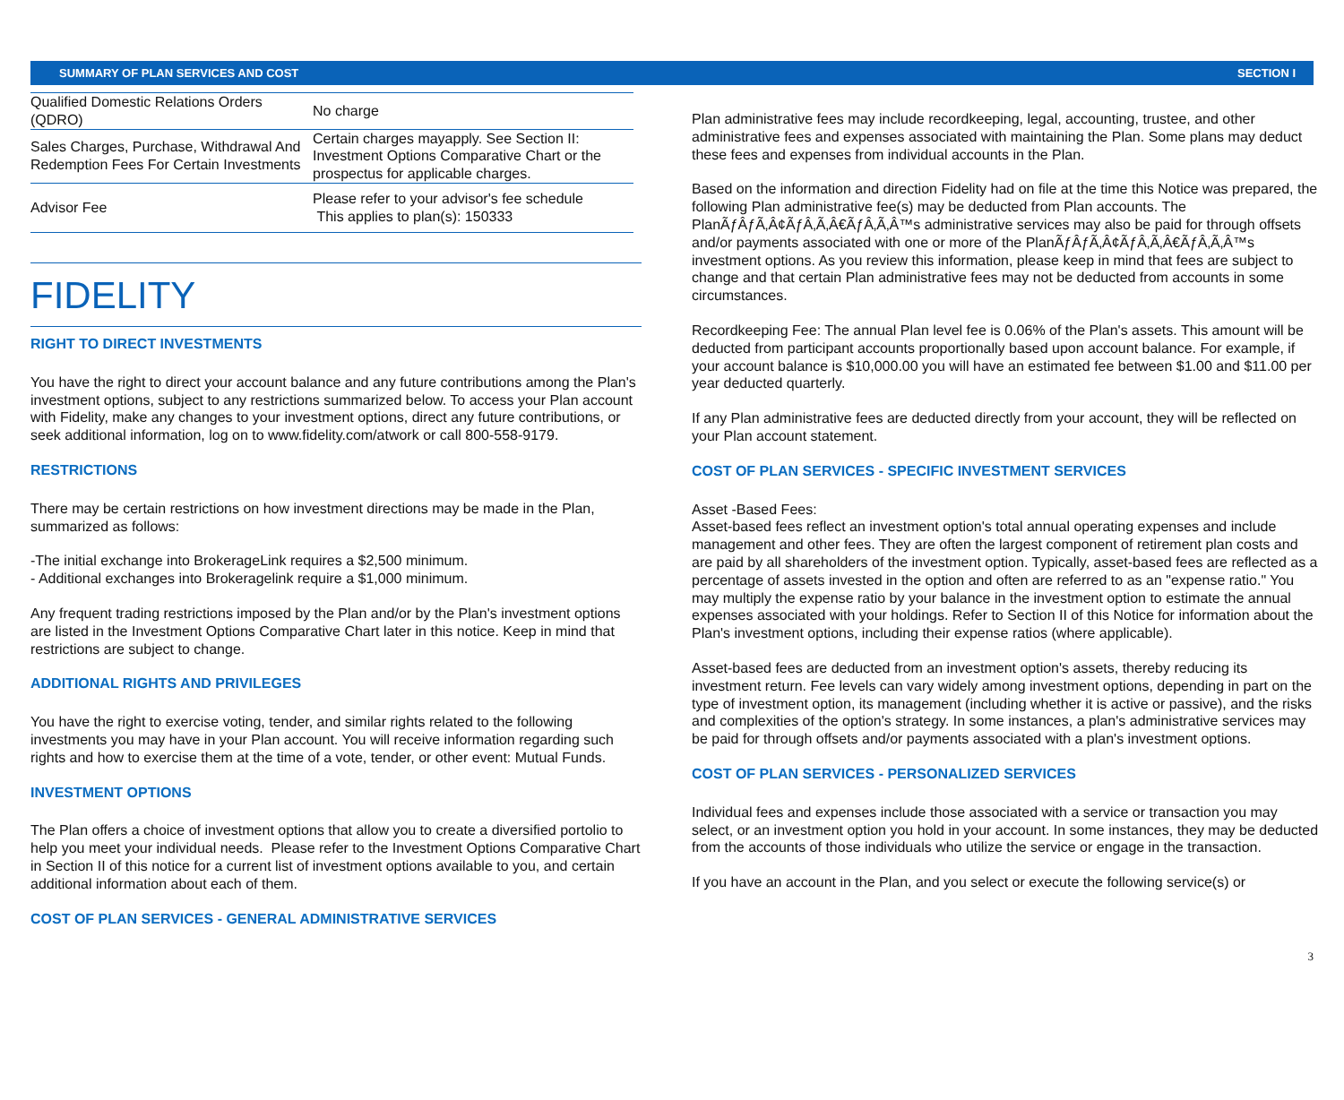SUMMARY OF PLAN SERVICES AND COST SECTION I
| Qualified Domestic Relations Orders (QDRO) | No charge |
| Sales Charges, Purchase, Withdrawal And Redemption Fees For Certain Investments | Certain charges mayapply. See Section II: Investment Options Comparative Chart or the prospectus for applicable charges. |
| Advisor Fee | Please refer to your advisor's fee schedule This applies to plan(s): 150333 |
FIDELITY
RIGHT TO DIRECT INVESTMENTS
You have the right to direct your account balance and any future contributions among the Plan's investment options, subject to any restrictions summarized below. To access your Plan account with Fidelity, make any changes to your investment options, direct any future contributions, or seek additional information, log on to www.fidelity.com/atwork or call 800-558-9179.
RESTRICTIONS
There may be certain restrictions on how investment directions may be made in the Plan, summarized as follows:
-The initial exchange into BrokerageLink requires a $2,500 minimum.
- Additional exchanges into Brokeragelink require a $1,000 minimum.
Any frequent trading restrictions imposed by the Plan and/or by the Plan's investment options are listed in the Investment Options Comparative Chart later in this notice. Keep in mind that restrictions are subject to change.
ADDITIONAL RIGHTS AND PRIVILEGES
You have the right to exercise voting, tender, and similar rights related to the following investments you may have in your Plan account. You will receive information regarding such rights and how to exercise them at the time of a vote, tender, or other event: Mutual Funds.
INVESTMENT OPTIONS
The Plan offers a choice of investment options that allow you to create a diversified portolio to help you meet your individual needs. Please refer to the Investment Options Comparative Chart in Section II of this notice for a current list of investment options available to you, and certain additional information about each of them.
COST OF PLAN SERVICES - GENERAL ADMINISTRATIVE SERVICES
Plan administrative fees may include recordkeeping, legal, accounting, trustee, and other administrative fees and expenses associated with maintaining the Plan. Some plans may deduct these fees and expenses from individual accounts in the Plan.
Based on the information and direction Fidelity had on file at the time this Notice was prepared, the following Plan administrative fee(s) may be deducted from Plan accounts. The PlanÃƒÂƒÃ‚Â¢ÃƒÂ‚Ã‚Â€ÃƒÂ‚Ã‚Â™s administrative services may also be paid for through offsets and/or payments associated with one or more of the PlanÃƒÂƒÃ‚Â¢ÃƒÂ‚Ã‚Â€ÃƒÂ‚Ã‚Â™s investment options. As you review this information, please keep in mind that fees are subject to change and that certain Plan administrative fees may not be deducted from accounts in some circumstances.
Recordkeeping Fee: The annual Plan level fee is 0.06% of the Plan's assets. This amount will be deducted from participant accounts proportionally based upon account balance. For example, if your account balance is $10,000.00 you will have an estimated fee between $1.00 and $11.00 per year deducted quarterly.
If any Plan administrative fees are deducted directly from your account, they will be reflected on your Plan account statement.
COST OF PLAN SERVICES - SPECIFIC INVESTMENT SERVICES
Asset -Based Fees:
Asset-based fees reflect an investment option's total annual operating expenses and include management and other fees. They are often the largest component of retirement plan costs and are paid by all shareholders of the investment option. Typically, asset-based fees are reflected as a percentage of assets invested in the option and often are referred to as an "expense ratio." You may multiply the expense ratio by your balance in the investment option to estimate the annual expenses associated with your holdings. Refer to Section II of this Notice for information about the Plan's investment options, including their expense ratios (where applicable).
Asset-based fees are deducted from an investment option's assets, thereby reducing its investment return. Fee levels can vary widely among investment options, depending in part on the type of investment option, its management (including whether it is active or passive), and the risks and complexities of the option's strategy. In some instances, a plan's administrative services may be paid for through offsets and/or payments associated with a plan's investment options.
COST OF PLAN SERVICES - PERSONALIZED SERVICES
Individual fees and expenses include those associated with a service or transaction you may select, or an investment option you hold in your account. In some instances, they may be deducted from the accounts of those individuals who utilize the service or engage in the transaction.
If you have an account in the Plan, and you select or execute the following service(s) or
3